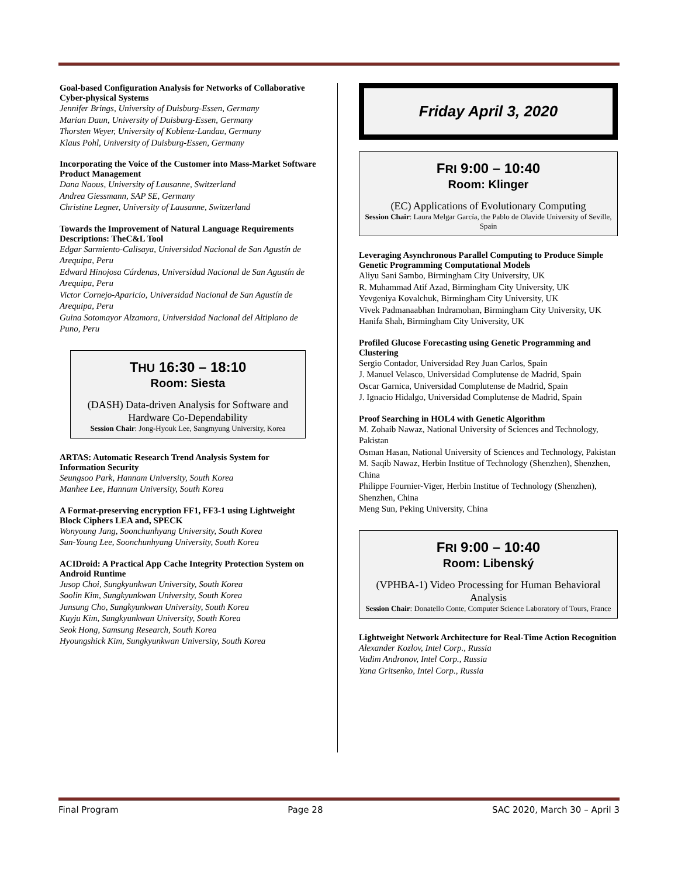Goal-based Configuration Analysis for Networks of Collaborative Cyber-physical Systems
Jennifer Brings, University of Duisburg-Essen, Germany
Marian Daun, University of Duisburg-Essen, Germany
Thorsten Weyer, University of Koblenz-Landau, Germany
Klaus Pohl, University of Duisburg-Essen, Germany
Incorporating the Voice of the Customer into Mass-Market Software Product Management
Dana Naous, University of Lausanne, Switzerland
Andrea Giessmann, SAP SE, Germany
Christine Legner, University of Lausanne, Switzerland
Towards the Improvement of Natural Language Requirements Descriptions: TheC&L Tool
Edgar Sarmiento-Calisaya, Universidad Nacional de San Agustín de Arequipa, Peru
Edward Hinojosa Cárdenas, Universidad Nacional de San Agustín de Arequipa, Peru
Victor Cornejo-Aparicio, Universidad Nacional de San Agustín de Arequipa, Peru
Guina Sotomayor Alzamora, Universidad Nacional del Altiplano de Puno, Peru
THU 16:30 – 18:10
Room: Siesta
(DASH) Data-driven Analysis for Software and Hardware Co-Dependability
Session Chair: Jong-Hyouk Lee, Sangmyung University, Korea
ARTAS: Automatic Research Trend Analysis System for Information Security
Seungsoo Park, Hannam University, South Korea
Manhee Lee, Hannam University, South Korea
A Format-preserving encryption FF1, FF3-1 using Lightweight Block Ciphers LEA and, SPECK
Wonyoung Jang, Soonchunhyang University, South Korea
Sun-Young Lee, Soonchunhyang University, South Korea
ACIDroid: A Practical App Cache Integrity Protection System on Android Runtime
Jusop Choi, Sungkyunkwan University, South Korea
Soolin Kim, Sungkyunkwan University, South Korea
Junsung Cho, Sungkyunkwan University, South Korea
Kuyju Kim, Sungkyunkwan University, South Korea
Seok Hong, Samsung Research, South Korea
Hyoungshick Kim, Sungkyunkwan University, South Korea
Friday April 3, 2020
FRI 9:00 – 10:40
Room: Klinger
(EC) Applications of Evolutionary Computing
Session Chair: Laura Melgar García, the Pablo de Olavide University of Seville, Spain
Leveraging Asynchronous Parallel Computing to Produce Simple Genetic Programming Computational Models
Aliyu Sani Sambo, Birmingham City University, UK
R. Muhammad Atif Azad, Birmingham City University, UK
Yevgeniya Kovalchuk, Birmingham City University, UK
Vivek Padmanaabhan Indramohan, Birmingham City University, UK
Hanifa Shah, Birmingham City University, UK
Profiled Glucose Forecasting using Genetic Programming and Clustering
Sergio Contador, Universidad Rey Juan Carlos, Spain
J. Manuel Velasco, Universidad Complutense de Madrid, Spain
Oscar Garnica, Universidad Complutense de Madrid, Spain
J. Ignacio Hidalgo, Universidad Complutense de Madrid, Spain
Proof Searching in HOL4 with Genetic Algorithm
M. Zohaib Nawaz, National University of Sciences and Technology, Pakistan
Osman Hasan, National University of Sciences and Technology, Pakistan
M. Saqib Nawaz, Herbin Institue of Technology (Shenzhen), Shenzhen, China
Philippe Fournier-Viger, Herbin Institue of Technology (Shenzhen), Shenzhen, China
Meng Sun, Peking University, China
FRI 9:00 – 10:40
Room: Libenský
(VPHBA-1) Video Processing for Human Behavioral Analysis
Session Chair: Donatello Conte, Computer Science Laboratory of Tours, France
Lightweight Network Architecture for Real-Time Action Recognition
Alexander Kozlov, Intel Corp., Russia
Vadim Andronov, Intel Corp., Russia
Yana Gritsenko, Intel Corp., Russia
Final Program Page 28 SAC 2020, March 30 – April 3